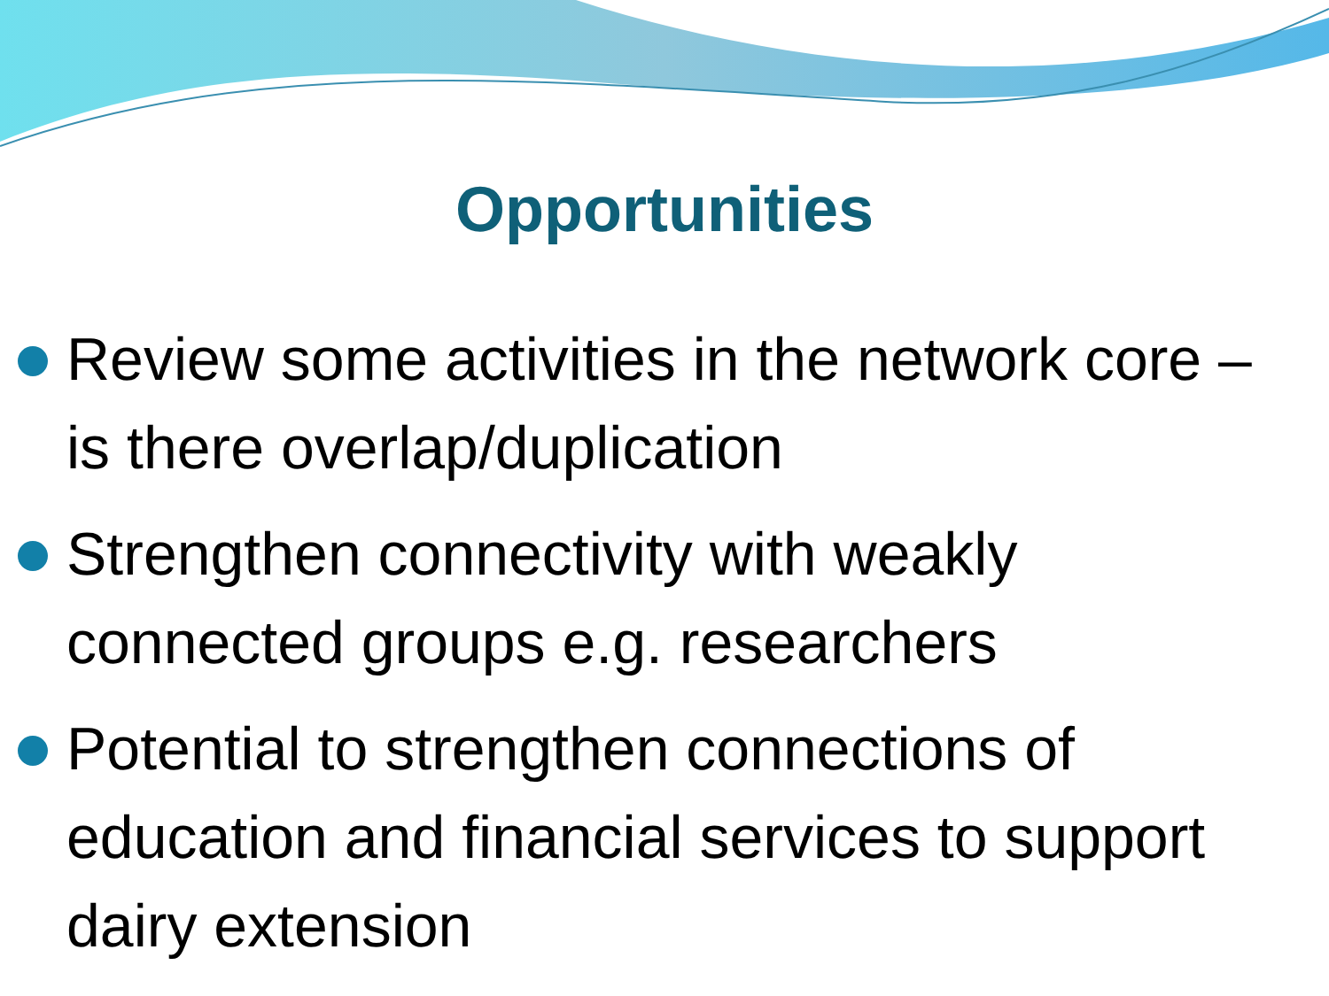Opportunities
Review some activities in the network core – is there overlap/duplication
Strengthen connectivity with weakly connected groups e.g. researchers
Potential to strengthen connections of education and financial services to support dairy extension